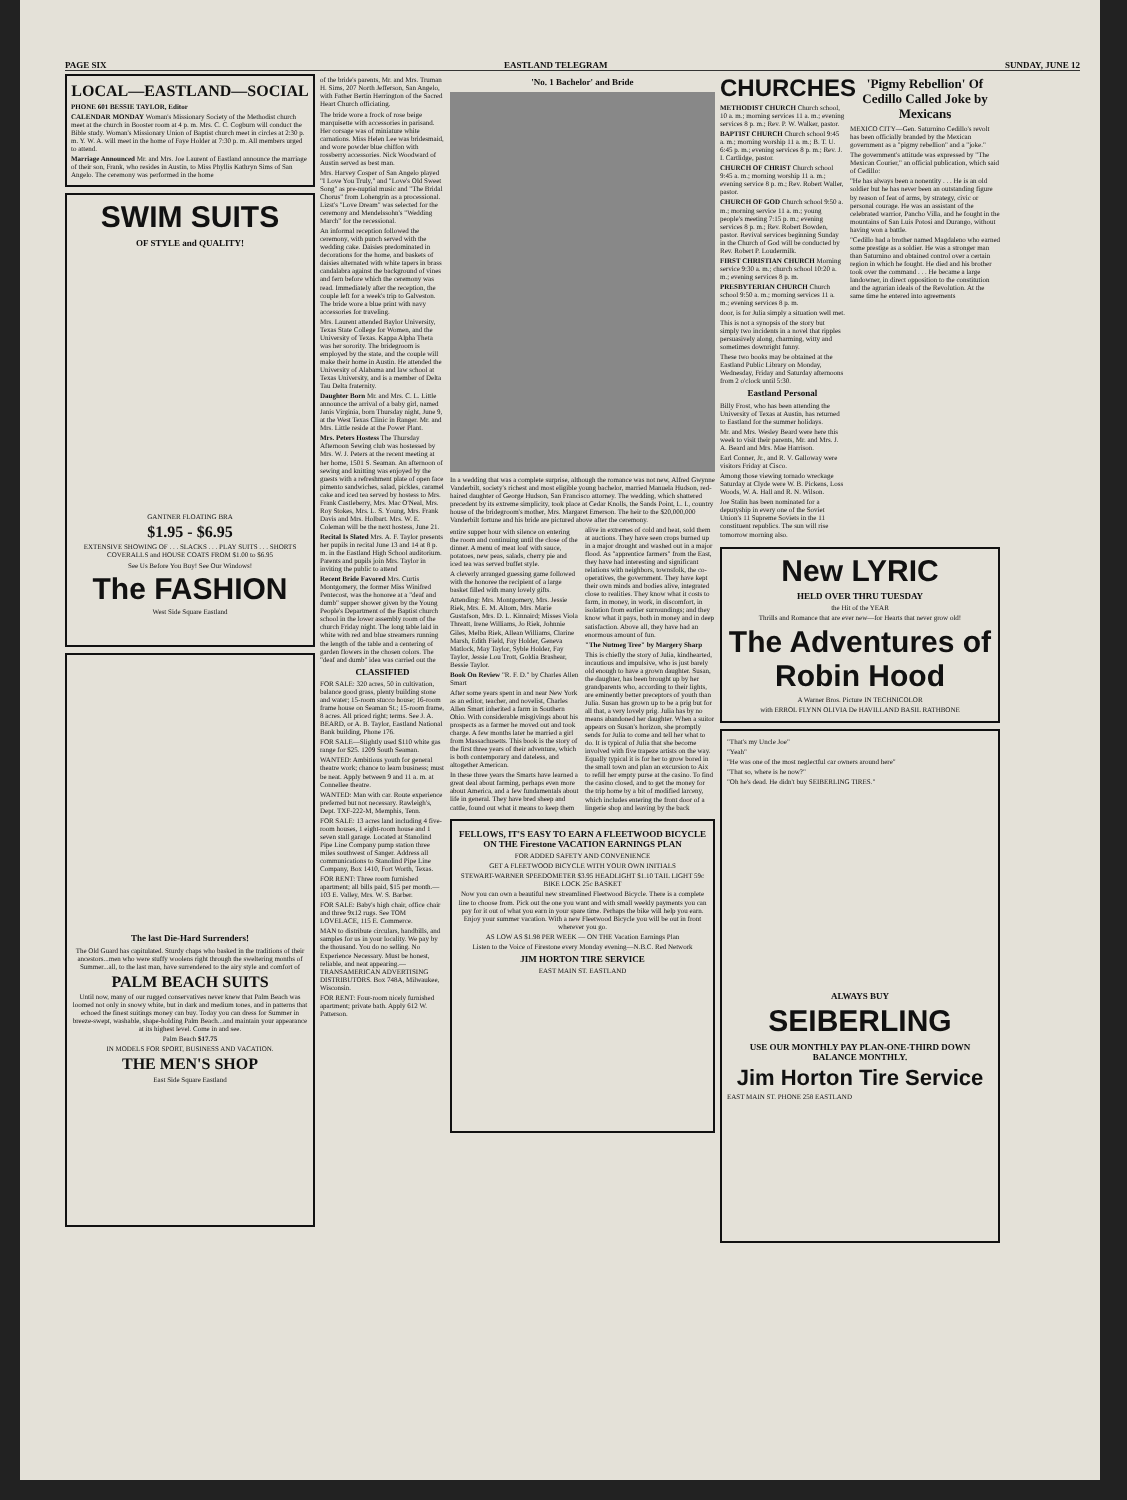PAGE SIX EASTLAND TELEGRAM SUNDAY, JUNE 12
LOCAL—EASTLAND—SOCIAL
PHONE 601 BESSIE TAYLOR, Editor
CALENDAR MONDAY Woman's Missionary Society of the Methodist church meet at the church in Booster room at 4 p. m. Mrs. C. C. Cogburn will conduct the Bible study. Woman's Missionary Union of Baptist church meet in circles at 2:30 p. m. Y. W. A. will meet in the home of Faye Holder at 7:30 p. m. All members urged to attend.
Marriage Announced Mr. and Mrs. Joe Laurent of Eastland announce the marriage of their son, Frank, who resides in Austin, to Miss Phyllis Kathryn Sims of San Angelo. The ceremony was performed in the home
SWIM SUITS
OF STYLE and QUALITY!
GANTNER FLOATING BRA
$1.95 - $6.95
EXTENSIVE SHOWING OF . . . SLACKS . . . PLAY SUITS . . . SHORTS COVERALLS and HOUSE COATS FROM $1.00 to $6.95
See Us Before You Buy! See Our Windows!
The FASHION
West Side Square Eastland
The last Die-Hard Surrenders!
The Old Guard has capitulated. Sturdy chaps who basked in the traditions of their ancestors...men who were stuffy woolens right through the sweltering months of Summer...all, to the last man, have surrendered to the airy style and comfort of
PALM BEACH SUITS
Until now, many of our rugged conservatives never knew that Palm Beach was loomed not only in snowy white, but in dark and medium tones, and in patterns that echoed the finest suitings money can buy. Today you can dress for Summer in breeze-swept, washable, shape-holding Palm Beach...and maintain your appearance at its highest level. Come in and see.
Palm Beach $17.75
IN MODELS FOR SPORT, BUSINESS AND VACATION.
THE MEN'S SHOP
East Side Square Eastland
of the bride's parents, Mr. and Mrs. Truman H. Sims, 207 North Jefferson, San Angelo, with Father Bertin Herrington of the Sacred Heart Church officiating.
The bride wore a frock of rose beige marquisette with accessories in parisand. Her corsage was of miniature white carnations. Miss Helen Lee was bridesmaid, and wore powder blue chiffon with rossberry accessories. Nick Woodward of Austin served as best man.
Mrs. Harvey Cosper of San Angelo played "I Love You Truly," and "Love's Old Sweet Song" as pre-nuptial music and "The Bridal Chorus" from Lohengrin as a processional. Lizst's "Love Dream" was selected for the ceremony and Mendelssohn's "Wedding March" for the recessional.
An informal reception followed the ceremony, with punch served with the wedding cake. Daisies predominated in decorations for the home, and baskets of daisies alternated with white tapers in brass candalabra against the background of vines and fern before which the ceremony was read. Immediately after the reception, the couple left for a week's trip to Galveston. The bride wore a blue print with navy accessories for traveling.
Mrs. Laurent attended Baylor University, Texas State College for Women, and the University of Texas. Kappa Alpha Theta was her sorority. The bridegroom is employed by the state, and the couple will make their home in Austin. He attended the University of Alabama and law school at Texas University, and is a member of Delta Tau Delta fraternity.
Daughter Born Mr. and Mrs. C. L. Little announce the arrival of a baby girl, named Janis Virginia, born Thursday night, June 9, at the West Texas Clinic in Ranger. Mr. and Mrs. Little reside at the Power Plant.
Mrs. Peters Hostess The Thursday Afternoon Sewing club was hostessed by Mrs. W. J. Peters at the recent meeting at her home, 1501 S. Seaman. An afternoon of sewing and knitting was enjoyed by the guests with a refreshment plate of open face pimento sandwiches, salad, pickles, caramel cake and iced tea served by hostess to Mrs. Frank Castleberry, Mrs. Mac O'Neal, Mrs. Roy Stokes, Mrs. L. S. Young, Mrs. Frank Davis and Mrs. Holbart. Mrs. W. E. Coleman will be the next hostess, June 21.
Recital Is Slated Mrs. A. F. Taylor presents her pupils in recital June 13 and 14 at 8 p. m. in the Eastland High School auditorium. Parents and pupils join Mrs. Taylor in inviting the public to attend
Recent Bride Favored Mrs. Curtis Montgomery, the former Miss Winifred Pentecost, was the honoree at a "deaf and dumb" supper shower given by the Young People's Department of the Baptist church school in the lower assembly room of the church Friday night. The long table laid in white with red and blue streamers running the length of the table and a centering of garden flowers in the chosen colors. The "deaf and dumb" idea was carried out the
CLASSIFIED
FOR SALE: 320 acres, 50 in cultivation, balance good grass, plenty building stone and water; 15-room stucco house; 16-room frame house on Seaman St.; 15-room frame, 8 acres. All priced right; terms. See J. A. BEARD, or A. B. Taylor, Eastland National Bank building, Phone 176.
FOR SALE—Slightly used $110 white gas range for $25. 1209 South Seaman.
WANTED: Ambitious youth for general theatre work; chance to learn business; must be neat. Apply between 9 and 11 a. m. at Connellee theatre.
WANTED: Man with car. Route experience preferred but not necessary. Rawleigh's, Dept. TXF-222-M, Memphis, Tenn.
FOR SALE: 13 acres land including 4 five-room houses, 1 eight-room house and 1 seven stall garage. Located at Stanolind Pipe Line Company pump station three miles southwest of Sanger. Address all communications to Stanolind Pipe Line Company, Box 1410, Fort Worth, Texas.
FOR RENT: Three room furnished apartment; all bills paid, $15 per month.—103 E. Valley, Mrs. W. S. Barber.
FOR SALE: Baby's high chair, office chair and three 9x12 rugs. See TOM LOVELACE, 115 E. Commerce.
MAN to distribute circulars, handbills, and samples for us in your locality. We pay by the thousand. You do no selling. No Experience Necessary. Must be honest, reliable, and neat appearing.—TRANSAMERICAN ADVERTISING DISTRIBUTORS. Box 748A, Milwaukee, Wisconsin.
FOR RENT: Four-room nicely furnished apartment; private bath. Apply 612 W. Patterson.
'No. 1 Bachelor' and Bride
In a wedding that was a complete surprise, although the romance was not new, Alfred Gwynne Vanderbilt, society's richest and most eligible young bachelor, married Manuela Hudson, red-haired daughter of George Hudson, San Francisco attorney. The wedding, which shattered precedent by its extreme simplicity, took place at Cedar Knolls, the Sands Point, L. I., country house of the bridegroom's mother, Mrs. Margaret Emerson. The heir to the $20,000,000 Vanderbilt fortune and his bride are pictured above after the ceremony.
entire supper hour with silence on entering the room and continuing until the close of the dinner. A menu of meat loaf with sauce, potatoes, new peas, salads, cherry pie and iced tea was served buffet style.
A cleverly arranged guessing game followed with the honoree the recipient of a large basket filled with many lovely gifts.
Attending: Mrs. Montgomery, Mrs. Jessie Riek, Mrs. E. M. Altom, Mrs. Marie Gustafson, Mrs. D. L. Kinnaird; Misses Viola Threatt, Irene Williams, Jo Riek, Johnnie Giles, Melba Riek, Allean Williams, Clarine Marsh, Edith Field, Fay Holder, Geneva Matlock, May Taylor, Syble Holder, Fay Taylor, Jessie Lou Trott, Goldia Brashear, Bessie Taylor.
Book On Review "R. F. D." by Charles Allen Smart
After some years spent in and near New York as an editor, teacher, and novelist, Charles Allen Smart inherited a farm in Southern Ohio. With considerable misgivings about his prospects as a farmer he moved out and took charge. A few months later he married a girl from Massachusetts. This book is the story of the first three years of their adventure, which is both contemporary and dateless, and altogether American.
In these three years the Smarts have learned a great deal about farming, perhaps even more about America, and a few fundamentals about life in general. They have bred sheep and cattle, found out what it means to keep them alive in extremes of cold and heat, sold them at auctions. They have seen crops burned up in a major drought and washed out in a major flood. As "apprentice farmers" from the East, they have had interesting and significant relations with neighbors, townsfolk, the co-operatives, the government. They have kept their own minds and bodies alive, integrated close to realities. They know what it costs to farm, in money, in work, in discomfort, in isolation from earlier surroundings; and they know what it pays, both in money and in deep satisfaction. Above all, they have had an enormous amount of fun.
"The Nutmeg Tree" by Margery Sharp
This is chiefly the story of Julia, kindhearted, incautious and impulsive, who is just barely old enough to have a grown daughter. Susan, the daughter, has been brought up by her grandparents who, according to their lights, are eminently better preceptors of youth than Julia. Susan has grown up to be a prig but for all that, a very lovely prig. Julia has by no means abandoned her daughter. When a suitor appears on Susan's horizon, she promptly sends for Julia to come and tell her what to do. It is typical of Julia that she become involved with five trapeze artists on the way. Equally typical it is for her to grow bored in the small town and plan an excursion to Aix to refill her empty purse at the casino. To find the casino closed, and to get the money for the trip home by a bit of modified larceny, which includes entering the front door of a lingerie shop and leaving by the back
FELLOWS, IT'S EASY TO EARN A FLEETWOOD BICYCLE ON THE Firestone VACATION EARNINGS PLAN
FOR ADDED SAFETY AND CONVENIENCE
GET A FLEETWOOD BICYCLE WITH YOUR OWN INITIALS
STEWART-WARNER SPEEDOMETER $3.95 HEADLIGHT $1.10 TAIL LIGHT 59c BIKE LOCK 25c BASKET
Now you can own a beautiful new streamlined Fleetwood Bicycle. There is a complete line to choose from. Pick out the one you want and with small weekly payments you can pay for it out of what you earn in your spare time. Perhaps the bike will help you earn. Enjoy your summer vacation. With a new Fleetwood Bicycle you will be out in front wherever you go.
AS LOW AS $1.98 PER WEEK — ON THE Vacation Earnings Plan
Listen to the Voice of Firestone every Monday evening—N.B.C. Red Network
JIM HORTON TIRE SERVICE
EAST MAIN ST. EASTLAND
CHURCHES
METHODIST CHURCH Church school, 10 a. m.; morning services 11 a. m.; evening services 8 p. m.; Rev. P. W. Walker, pastor.
BAPTIST CHURCH Church school 9:45 a. m.; morning worship 11 a. m.; B. T. U. 6:45 p. m.; evening services 8 p. m.; Rev. J. I. Cartlidge, pastor.
CHURCH OF CHRIST Church school 9:45 a. m.; morning worship 11 a. m.; evening service 8 p. m.; Rev. Robert Waller, pastor.
CHURCH OF GOD Church school 9:50 a. m.; morning service 11 a. m.; young people's meeting 7:15 p. m.; evening services 8 p. m.; Rev. Robert Bowden, pastor. Revival services beginning Sunday in the Church of God will be conducted by Rev. Robert P. Loudermilk.
FIRST CHRISTIAN CHURCH Morning service 9:30 a. m.; church school 10:20 a. m.; evening services 8 p. m.
PRESBYTERIAN CHURCH Church school 9:50 a. m.; morning services 11 a. m.; evening services 8 p. m.
door, is for Julia simply a situation well met.
This is not a synopsis of the story but simply two incidents in a novel that ripples persuasively along, charming, witty and sometimes downright funny.
These two books may be obtained at the Eastland Public Library on Monday, Wednesday, Friday and Saturday afternoons from 2 o'clock until 5:30.
Eastland Personal
Billy Frost, who has been attending the University of Texas at Austin, has returned to Eastland for the summer holidays.
Mr. and Mrs. Wesley Beard were here this week to visit their parents, Mr. and Mrs. J. A. Beard and Mrs. Mae Harrison.
Earl Conner, Jr., and R. V. Galloway were visitors Friday at Cisco.
Among those viewing tornado wreckage Saturday at Clyde were W. B. Pickens, Loss Woods, W. A. Hall and R. N. Wilson.
Joe Stalin has been nominated for a deputyship in every one of the Soviet Union's 11 Supreme Soviets in the 11 constituent republics. The sun will rise tomorrow morning also.
'Pigmy Rebellion' Of Cedillo Called Joke by Mexicans
MEXICO CITY—Gen. Saturnino Cedillo's revolt has been officially branded by the Mexican government as a "pigmy rebellion" and a "joke."
The government's attitude was expressed by "The Mexican Courier," an official publication, which said of Cedillo:
"He has always been a nonentity . . . He is an old soldier but he has never been an outstanding figure by reason of feat of arms, by strategy, civic or personal courage. He was an assistant of the celebrated warrior, Pancho Villa, and he fought in the mountains of San Luis Potosi and Durango, without having won a battle.
"Cedillo had a brother named Magdaleno who earned some prestige as a soldier. He was a stronger man than Saturnino and obtained control over a certain region in which he fought. He died and his brother took over the command . . . He became a large landowner, in direct opposition to the constitution and the agrarian ideals of the Revolution. At the same time he entered into agreements
New LYRIC
HELD OVER THRU TUESDAY
the Hit of the YEAR
Thrills and Romance that are ever new—for Hearts that never grow old!
The Adventures of Robin Hood
A Warner Bros. Picture IN TECHNICOLOR
with ERROL FLYNN OLIVIA De HAVILLAND BASIL RATHBONE
"That's my Uncle Joe"
"Yeah"
"He was one of the most neglectful car owners around here"
"That so, where is he now?"
"Oh he's dead. He didn't buy SEIBERLING TIRES."
ALWAYS BUY
SEIBERLING
USE OUR MONTHLY PAY PLAN-ONE-THIRD DOWN BALANCE MONTHLY.
Jim Horton Tire Service
EAST MAIN ST. PHONE 258 EASTLAND